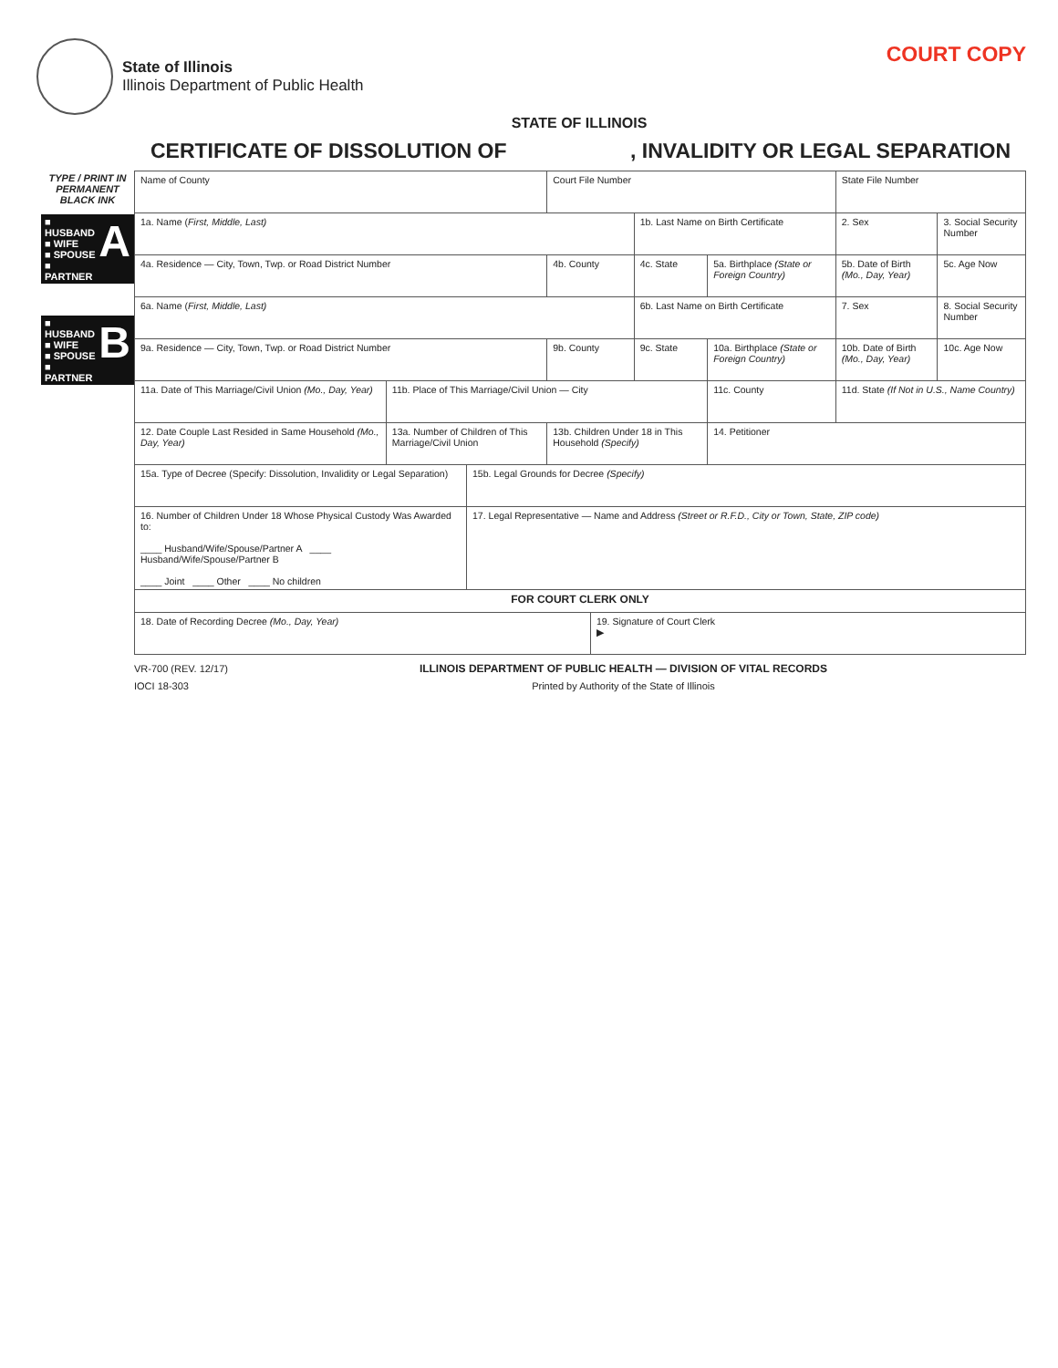State of Illinois
Illinois Department of Public Health
COURT COPY
STATE OF ILLINOIS
CERTIFICATE OF DISSOLUTION OF, INVALIDITY OR LEGAL SEPARATION
TYPE / PRINT IN
PERMANENT
BLACK INK
■ HUSBAND
■ WIFE
■ SPOUSE
■ PARTNER A
■ HUSBAND
■ WIFE
■ SPOUSE
■ PARTNER B
| Name of County | | | Court File Number | | | | State File Number | | |
| 1a. Name ( First, Middle, Last) | | | | | 1b. Last Name on Birth Certificate | | 2. Sex | 3. Social Security Number | |
| 4a. Residence — City, Town, Twp. or Road District Number | | | 4b. County | | 4c. State | 5a. Birthplace (State or Foreign Country) | 5b. Date of Birth (Mo., Day, Year) | | 5c. Age Now |
| 6a. Name ( First, Middle, Last) | | | | | 6b. Last Name on Birth Certificate | | 7. Sex | 8. Social Security Number | |
| 9a. Residence — City, Town, Twp. or Road District Number | | | 9b. County | | 9c. State | 10a. Birthplace (State or Foreign Country) | 10b. Date of Birth (Mo., Day, Year) | | 10c. Age Now |
| 11a. Date of This Marriage/Civil Union (Mo., Day, Year) | 11b. Place of This Marriage/Civil Union — City | | | | | 11c. County | 11d. State (If Not in U.S., Name Country) | | |
| 12. Date Couple Last Resided in Same Household (Mo., Day, Year) | 13a. Number of Children of This Marriage/Civil Union | | 13b. Children Under 18 in This Household (Specify) | | | 14. Petitioner | | | |
| 15a. Type of Decree (Specify: Dissolution, Invalidity or Legal Separation) | | 15b. Legal Grounds for Decree (Specify) | | | | | | | |
| 16. Number of Children Under 18 Whose Physical Custody Was Awarded to: ____ Husband/Wife/Spouse/Partner A ____ Husband/Wife/Spouse/Partner B ____ Joint ____ Other ____ No children | | 17. Legal Representative — Name and Address (Street or R.F.D., City or Town, State, ZIP code) | | | | | | | |
| FOR COURT CLERK ONLY | | | | | | | | | |
| 18. Date of Recording Decree (Mo., Day, Year) | | | | 19. Signature of Court Clerk ▶ | | | | | |
VR-700 (REV. 12/17)
IOCI 18-303
ILLINOIS DEPARTMENT OF PUBLIC HEALTH — DIVISION OF VITAL RECORDS
Printed by Authority of the State of Illinois